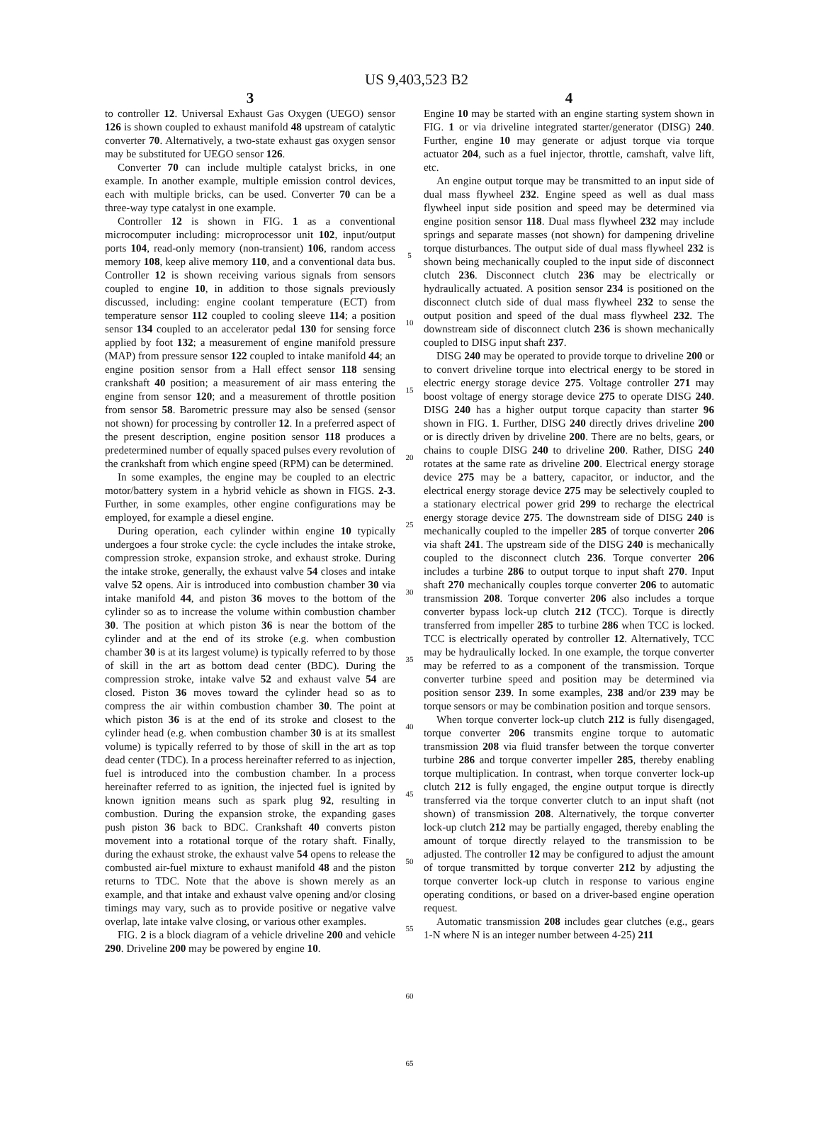US 9,403,523 B2
3
to controller 12. Universal Exhaust Gas Oxygen (UEGO) sensor 126 is shown coupled to exhaust manifold 48 upstream of catalytic converter 70. Alternatively, a two-state exhaust gas oxygen sensor may be substituted for UEGO sensor 126.
Converter 70 can include multiple catalyst bricks, in one example. In another example, multiple emission control devices, each with multiple bricks, can be used. Converter 70 can be a three-way type catalyst in one example.
Controller 12 is shown in FIG. 1 as a conventional microcomputer including: microprocessor unit 102, input/output ports 104, read-only memory (non-transient) 106, random access memory 108, keep alive memory 110, and a conventional data bus. Controller 12 is shown receiving various signals from sensors coupled to engine 10, in addition to those signals previously discussed, including: engine coolant temperature (ECT) from temperature sensor 112 coupled to cooling sleeve 114; a position sensor 134 coupled to an accelerator pedal 130 for sensing force applied by foot 132; a measurement of engine manifold pressure (MAP) from pressure sensor 122 coupled to intake manifold 44; an engine position sensor from a Hall effect sensor 118 sensing crankshaft 40 position; a measurement of air mass entering the engine from sensor 120; and a measurement of throttle position from sensor 58. Barometric pressure may also be sensed (sensor not shown) for processing by controller 12. In a preferred aspect of the present description, engine position sensor 118 produces a predetermined number of equally spaced pulses every revolution of the crankshaft from which engine speed (RPM) can be determined.
In some examples, the engine may be coupled to an electric motor/battery system in a hybrid vehicle as shown in FIGS. 2-3. Further, in some examples, other engine configurations may be employed, for example a diesel engine.
During operation, each cylinder within engine 10 typically undergoes a four stroke cycle: the cycle includes the intake stroke, compression stroke, expansion stroke, and exhaust stroke. During the intake stroke, generally, the exhaust valve 54 closes and intake valve 52 opens. Air is introduced into combustion chamber 30 via intake manifold 44, and piston 36 moves to the bottom of the cylinder so as to increase the volume within combustion chamber 30. The position at which piston 36 is near the bottom of the cylinder and at the end of its stroke (e.g. when combustion chamber 30 is at its largest volume) is typically referred to by those of skill in the art as bottom dead center (BDC). During the compression stroke, intake valve 52 and exhaust valve 54 are closed. Piston 36 moves toward the cylinder head so as to compress the air within combustion chamber 30. The point at which piston 36 is at the end of its stroke and closest to the cylinder head (e.g. when combustion chamber 30 is at its smallest volume) is typically referred to by those of skill in the art as top dead center (TDC). In a process hereinafter referred to as injection, fuel is introduced into the combustion chamber. In a process hereinafter referred to as ignition, the injected fuel is ignited by known ignition means such as spark plug 92, resulting in combustion. During the expansion stroke, the expanding gases push piston 36 back to BDC. Crankshaft 40 converts piston movement into a rotational torque of the rotary shaft. Finally, during the exhaust stroke, the exhaust valve 54 opens to release the combusted air-fuel mixture to exhaust manifold 48 and the piston returns to TDC. Note that the above is shown merely as an example, and that intake and exhaust valve opening and/or closing timings may vary, such as to provide positive or negative valve overlap, late intake valve closing, or various other examples.
FIG. 2 is a block diagram of a vehicle driveline 200 and vehicle 290. Driveline 200 may be powered by engine 10.
5
10
15
20
25
30
35
40
45
50
55
60
65
4
Engine 10 may be started with an engine starting system shown in FIG. 1 or via driveline integrated starter/generator (DISG) 240. Further, engine 10 may generate or adjust torque via torque actuator 204, such as a fuel injector, throttle, camshaft, valve lift, etc.
An engine output torque may be transmitted to an input side of dual mass flywheel 232. Engine speed as well as dual mass flywheel input side position and speed may be determined via engine position sensor 118. Dual mass flywheel 232 may include springs and separate masses (not shown) for dampening driveline torque disturbances. The output side of dual mass flywheel 232 is shown being mechanically coupled to the input side of disconnect clutch 236. Disconnect clutch 236 may be electrically or hydraulically actuated. A position sensor 234 is positioned on the disconnect clutch side of dual mass flywheel 232 to sense the output position and speed of the dual mass flywheel 232. The downstream side of disconnect clutch 236 is shown mechanically coupled to DISG input shaft 237.
DISG 240 may be operated to provide torque to driveline 200 or to convert driveline torque into electrical energy to be stored in electric energy storage device 275. Voltage controller 271 may boost voltage of energy storage device 275 to operate DISG 240. DISG 240 has a higher output torque capacity than starter 96 shown in FIG. 1. Further, DISG 240 directly drives driveline 200 or is directly driven by driveline 200. There are no belts, gears, or chains to couple DISG 240 to driveline 200. Rather, DISG 240 rotates at the same rate as driveline 200. Electrical energy storage device 275 may be a battery, capacitor, or inductor, and the electrical energy storage device 275 may be selectively coupled to a stationary electrical power grid 299 to recharge the electrical energy storage device 275. The downstream side of DISG 240 is mechanically coupled to the impeller 285 of torque converter 206 via shaft 241. The upstream side of the DISG 240 is mechanically coupled to the disconnect clutch 236. Torque converter 206 includes a turbine 286 to output torque to input shaft 270. Input shaft 270 mechanically couples torque converter 206 to automatic transmission 208. Torque converter 206 also includes a torque converter bypass lock-up clutch 212 (TCC). Torque is directly transferred from impeller 285 to turbine 286 when TCC is locked. TCC is electrically operated by controller 12. Alternatively, TCC may be hydraulically locked. In one example, the torque converter may be referred to as a component of the transmission. Torque converter turbine speed and position may be determined via position sensor 239. In some examples, 238 and/or 239 may be torque sensors or may be combination position and torque sensors.
When torque converter lock-up clutch 212 is fully disengaged, torque converter 206 transmits engine torque to automatic transmission 208 via fluid transfer between the torque converter turbine 286 and torque converter impeller 285, thereby enabling torque multiplication. In contrast, when torque converter lock-up clutch 212 is fully engaged, the engine output torque is directly transferred via the torque converter clutch to an input shaft (not shown) of transmission 208. Alternatively, the torque converter lock-up clutch 212 may be partially engaged, thereby enabling the amount of torque directly relayed to the transmission to be adjusted. The controller 12 may be configured to adjust the amount of torque transmitted by torque converter 212 by adjusting the torque converter lock-up clutch in response to various engine operating conditions, or based on a driver-based engine operation request.
Automatic transmission 208 includes gear clutches (e.g., gears 1-N where N is an integer number between 4-25) 211